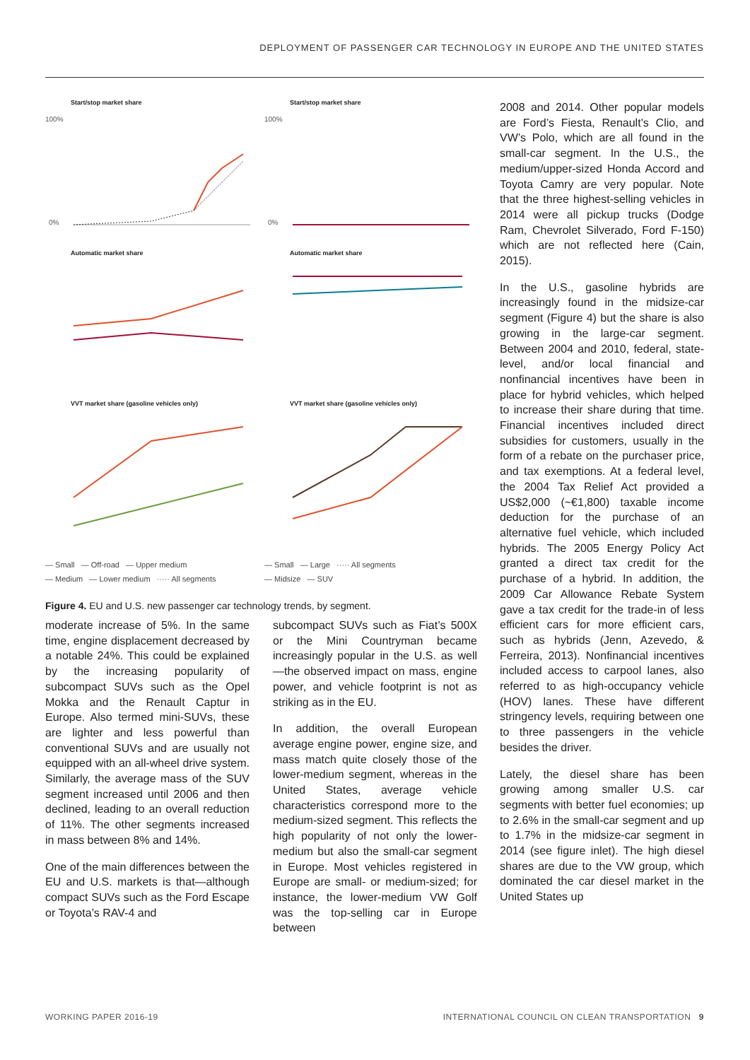DEPLOYMENT OF PASSENGER CAR TECHNOLOGY IN EUROPE AND THE UNITED STATES
Start/stop market share
100%
0%
Start/stop market share
100%
0%
Automatic market share
Automatic market share
VVT market share (gasoline vehicles only)
VVT market share (gasoline vehicles only)
— Small — Off-road — Upper medium
— Medium — Lower medium ····· All segments
— Small — Large ····· All segments
— Midsize — SUV
Figure 4. EU and U.S. new passenger car technology trends, by segment.
moderate increase of 5%. In the same time, engine displacement decreased by a notable 24%. This could be explained by the increasing popularity of subcompact SUVs such as the Opel Mokka and the Renault Captur in Europe. Also termed mini-SUVs, these are lighter and less powerful than conventional SUVs and are usually not equipped with an all-wheel drive system. Similarly, the average mass of the SUV segment increased until 2006 and then declined, leading to an overall reduction of 11%. The other segments increased in mass between 8% and 14%.
One of the main differences between the EU and U.S. markets is that—although compact SUVs such as the Ford Escape or Toyota’s RAV-4 and
subcompact SUVs such as Fiat’s 500X or the Mini Countryman became increasingly popular in the U.S. as well—the observed impact on mass, engine power, and vehicle footprint is not as striking as in the EU.
In addition, the overall European average engine power, engine size, and mass match quite closely those of the lower-medium segment, whereas in the United States, average vehicle characteristics correspond more to the medium-sized segment. This reflects the high popularity of not only the lower-medium but also the small-car segment in Europe. Most vehicles registered in Europe are small- or medium-sized; for instance, the lower-medium VW Golf was the top-selling car in Europe between
2008 and 2014. Other popular models are Ford’s Fiesta, Renault’s Clio, and VW’s Polo, which are all found in the small-car segment. In the U.S., the medium/upper-sized Honda Accord and Toyota Camry are very popular. Note that the three highest-selling vehicles in 2014 were all pickup trucks (Dodge Ram, Chevrolet Silverado, Ford F-150) which are not reflected here (Cain, 2015).
In the U.S., gasoline hybrids are increasingly found in the midsize-car segment (Figure 4) but the share is also growing in the large-car segment. Between 2004 and 2010, federal, state-level, and/or local financial and nonfinancial incentives have been in place for hybrid vehicles, which helped to increase their share during that time. Financial incentives included direct subsidies for customers, usually in the form of a rebate on the purchaser price, and tax exemptions. At a federal level, the 2004 Tax Relief Act provided a US$2,000 (~€1,800) taxable income deduction for the purchase of an alternative fuel vehicle, which included hybrids. The 2005 Energy Policy Act granted a direct tax credit for the purchase of a hybrid. In addition, the 2009 Car Allowance Rebate System gave a tax credit for the trade-in of less efficient cars for more efficient cars, such as hybrids (Jenn, Azevedo, & Ferreira, 2013). Nonfinancial incentives included access to carpool lanes, also referred to as high-occupancy vehicle (HOV) lanes. These have different stringency levels, requiring between one to three passengers in the vehicle besides the driver.
Lately, the diesel share has been growing among smaller U.S. car segments with better fuel economies; up to 2.6% in the small-car segment and up to 1.7% in the midsize-car segment in 2014 (see figure inlet). The high diesel shares are due to the VW group, which dominated the car diesel market in the United States up
WORKING PAPER 2016-19
INTERNATIONAL COUNCIL ON CLEAN TRANSPORTATION 9